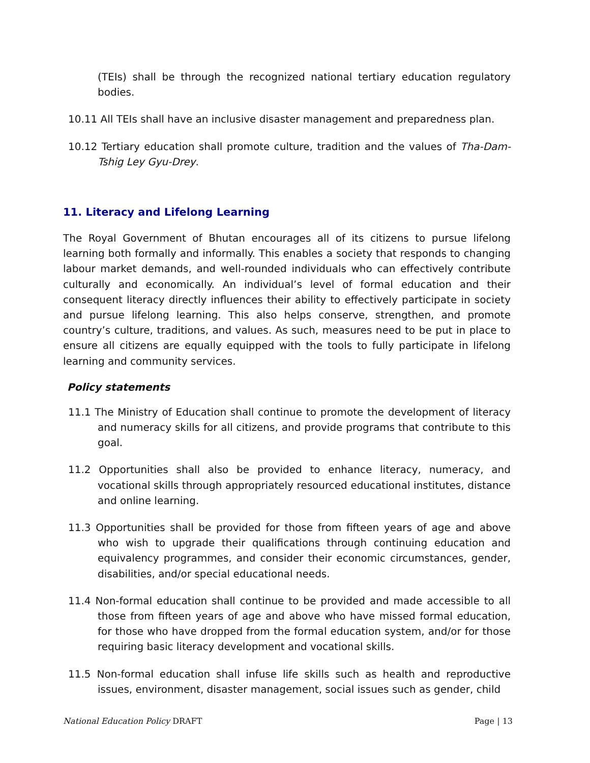(TEIs) shall be through the recognized national tertiary education regulatory bodies.
10.11 All TEIs shall have an inclusive disaster management and preparedness plan.
10.12 Tertiary education shall promote culture, tradition and the values of Tha-Dam-Tshig Ley Gyu-Drey.
11. Literacy and Lifelong Learning
The Royal Government of Bhutan encourages all of its citizens to pursue lifelong learning both formally and informally. This enables a society that responds to changing labour market demands, and well-rounded individuals who can effectively contribute culturally and economically. An individual’s level of formal education and their consequent literacy directly influences their ability to effectively participate in society and pursue lifelong learning. This also helps conserve, strengthen, and promote country’s culture, traditions, and values. As such, measures need to be put in place to ensure all citizens are equally equipped with the tools to fully participate in lifelong learning and community services.
Policy statements
11.1 The Ministry of Education shall continue to promote the development of literacy and numeracy skills for all citizens, and provide programs that contribute to this goal.
11.2 Opportunities shall also be provided to enhance literacy, numeracy, and vocational skills through appropriately resourced educational institutes, distance and online learning.
11.3 Opportunities shall be provided for those from fifteen years of age and above who wish to upgrade their qualifications through continuing education and equivalency programmes, and consider their economic circumstances, gender, disabilities, and/or special educational needs.
11.4 Non-formal education shall continue to be provided and made accessible to all those from fifteen years of age and above who have missed formal education, for those who have dropped from the formal education system, and/or for those requiring basic literacy development and vocational skills.
11.5 Non-formal education shall infuse life skills such as health and reproductive issues, environment, disaster management, social issues such as gender, child
National Education Policy DRAFT Page | 13